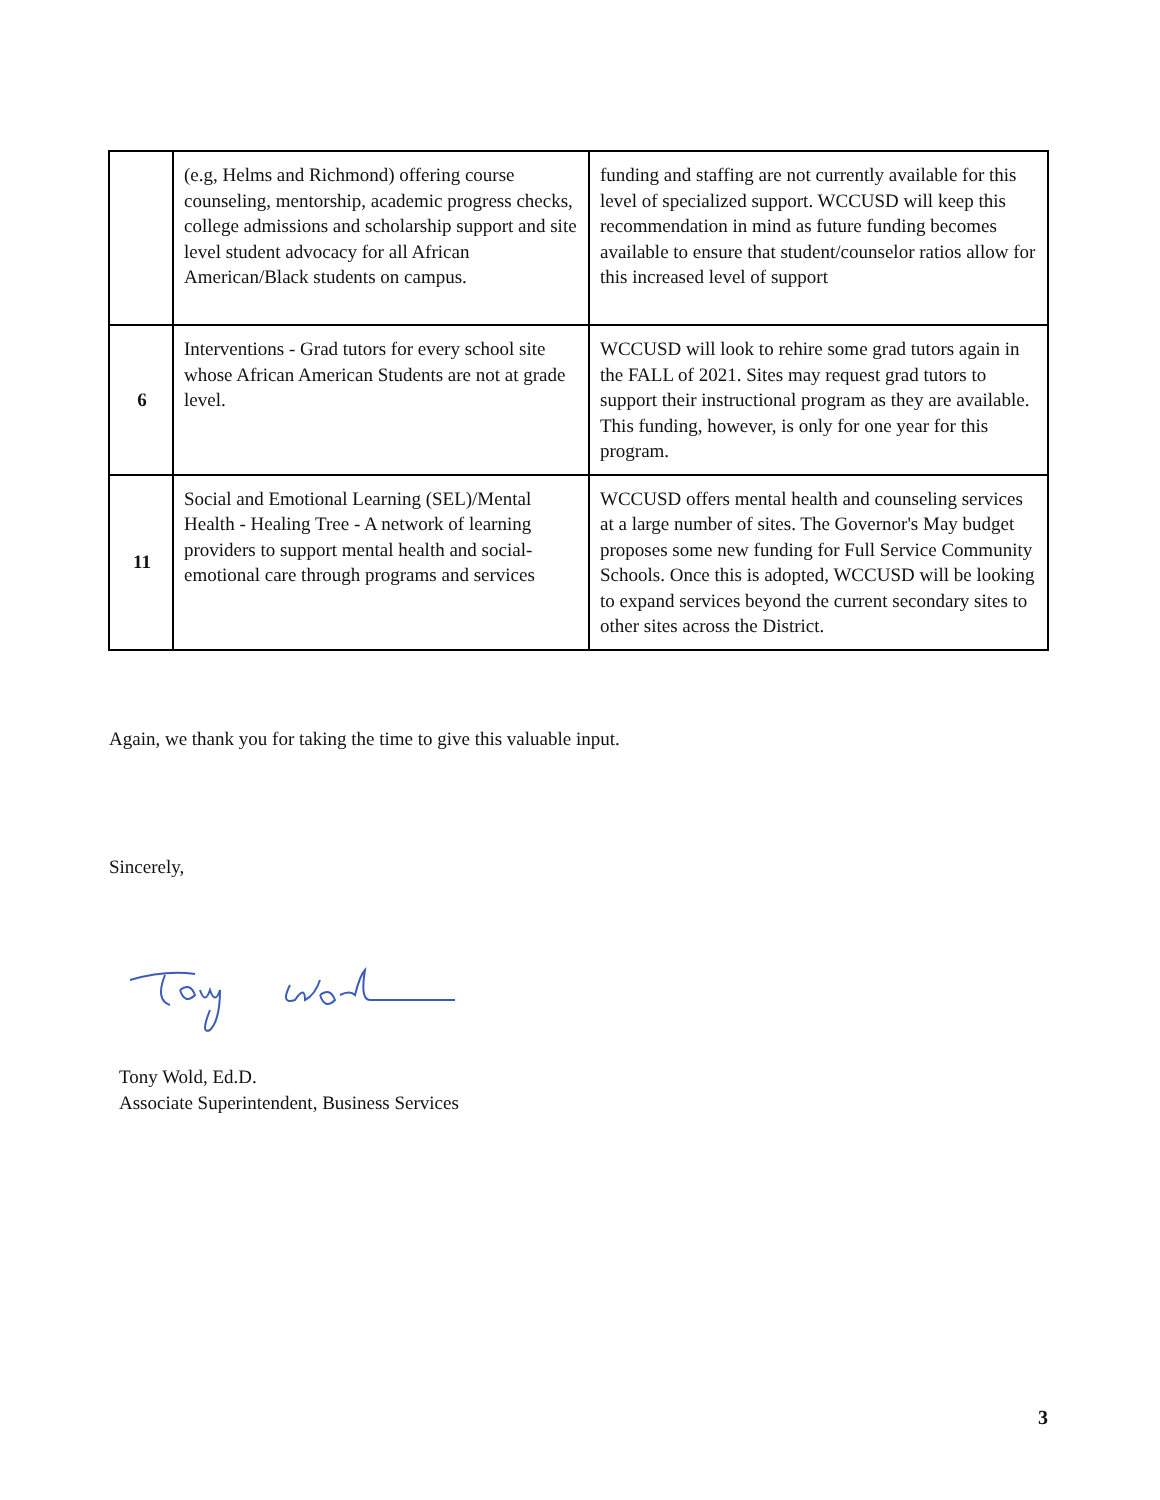| | (e.g, Helms and Richmond) offering course counseling, mentorship, academic progress checks, college admissions and scholarship support and site level student advocacy for all African American/Black students on campus. | funding and staffing are not currently available for this level of specialized support. WCCUSD will keep this recommendation in mind as future funding becomes available to ensure that student/counselor ratios allow for this increased level of support |
| 6 | Interventions - Grad tutors for every school site whose African American Students are not at grade level. | WCCUSD will look to rehire some grad tutors again in the FALL of 2021. Sites may request grad tutors to support their instructional program as they are available. This funding, however, is only for one year for this program. |
| 11 | Social and Emotional Learning (SEL)/Mental Health - Healing Tree - A network of learning providers to support mental health and social-emotional care through programs and services | WCCUSD offers mental health and counseling services at a large number of sites. The Governor's May budget proposes some new funding for Full Service Community Schools. Once this is adopted, WCCUSD will be looking to expand services beyond the current secondary sites to other sites across the District. |
Again, we thank you for taking the time to give this valuable input.
Sincerely,
Tony Wold, Ed.D.
Associate Superintendent, Business Services
3